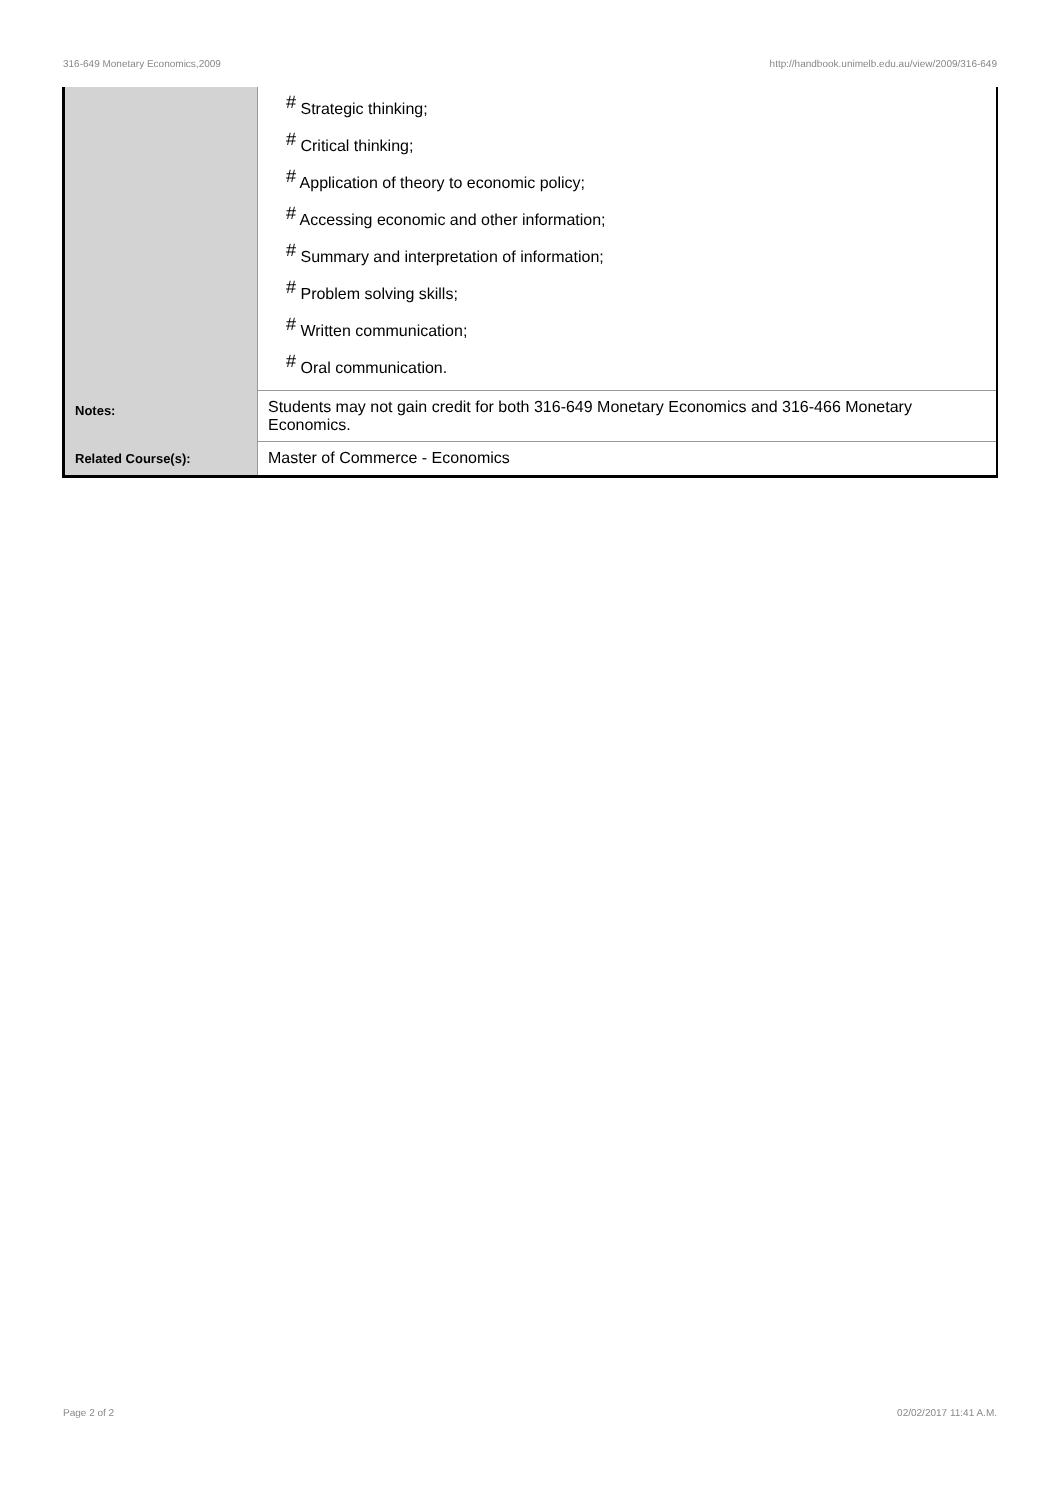316-649 Monetary Economics,2009 http://handbook.unimelb.edu.au/view/2009/316-649
| | <sup>#</sup> Strategic thinking; <sup>#</sup> Critical thinking; <sup>#</sup> Application of theory to economic policy; <sup>#</sup> Accessing economic and other information; <sup>#</sup> Summary and interpretation of information; <sup>#</sup> Problem solving skills; <sup>#</sup> Written communication; <sup>#</sup> Oral communication. |
| Notes: | Students may not gain credit for both 316-649 Monetary Economics and 316-466 Monetary Economics. |
| Related Course(s): | Master of Commerce - Economics |
Page 2 of 2 02/02/2017 11:41 A.M.